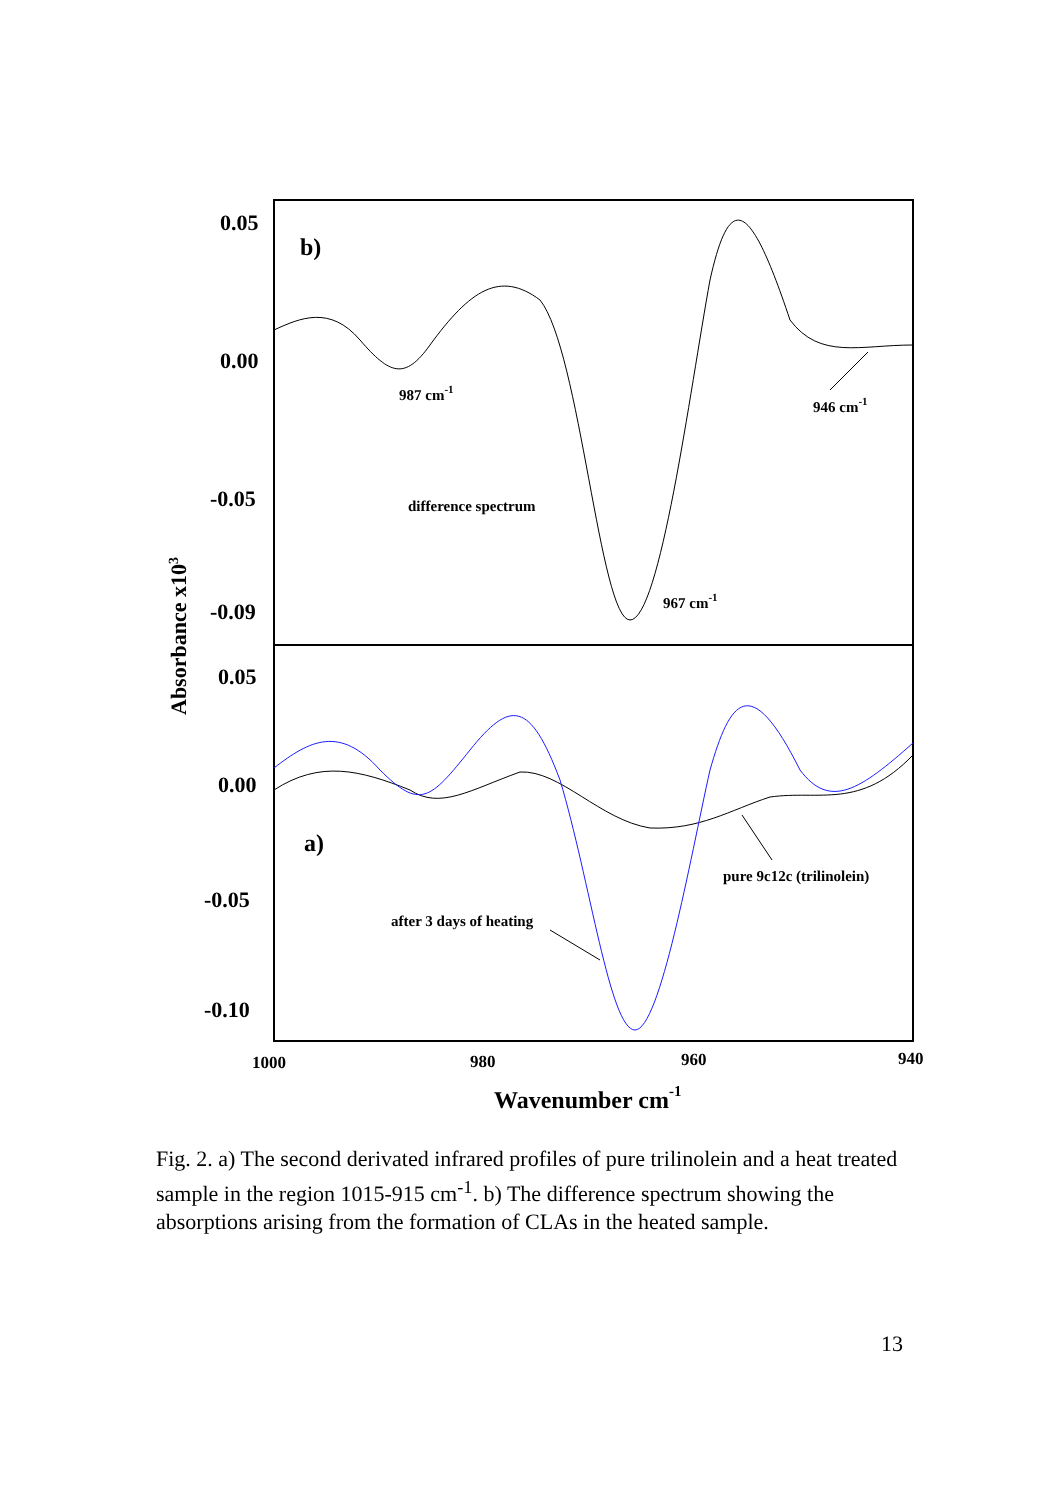0.05
0.00
-0.05
-0.09
0.05
0.00
-0.05
-0.10
b)
a)
Absorbance x103
987 cm-1
946 cm-1
967 cm-1
difference spectrum
pure 9c12c (trilinolein)
after 3 days of heating
1000
980
960
940
Wavenumber cm-1
Fig. 2. a) The second derivated infrared profiles of pure trilinolein and a heat treated sample in the region 1015-915 cm<sup>-1</sup>. b) The difference spectrum showing the absorptions arising from the formation of CLAs in the heated sample.
13